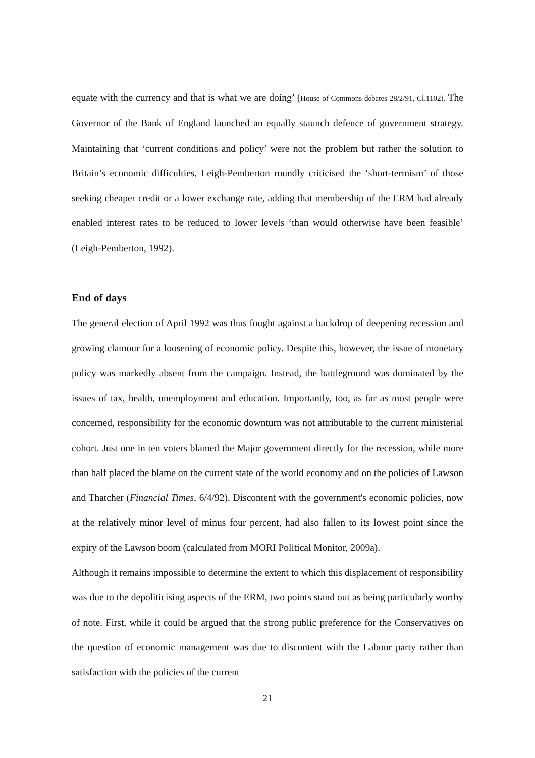equate with the currency and that is what we are doing’ (House of Commons debates 28/2/91, Cl.1102). The Governor of the Bank of England launched an equally staunch defence of government strategy. Maintaining that ‘current conditions and policy’ were not the problem but rather the solution to Britain’s economic difficulties, Leigh-Pemberton roundly criticised the ‘short-termism’ of those seeking cheaper credit or a lower exchange rate, adding that membership of the ERM had already enabled interest rates to be reduced to lower levels ‘than would otherwise have been feasible’ (Leigh-Pemberton, 1992).
End of days
The general election of April 1992 was thus fought against a backdrop of deepening recession and growing clamour for a loosening of economic policy. Despite this, however, the issue of monetary policy was markedly absent from the campaign. Instead, the battleground was dominated by the issues of tax, health, unemployment and education. Importantly, too, as far as most people were concerned, responsibility for the economic downturn was not attributable to the current ministerial cohort. Just one in ten voters blamed the Major government directly for the recession, while more than half placed the blame on the current state of the world economy and on the policies of Lawson and Thatcher (Financial Times, 6/4/92). Discontent with the government's economic policies, now at the relatively minor level of minus four percent, had also fallen to its lowest point since the expiry of the Lawson boom (calculated from MORI Political Monitor, 2009a).
Although it remains impossible to determine the extent to which this displacement of responsibility was due to the depoliticising aspects of the ERM, two points stand out as being particularly worthy of note. First, while it could be argued that the strong public preference for the Conservatives on the question of economic management was due to discontent with the Labour party rather than satisfaction with the policies of the current
21